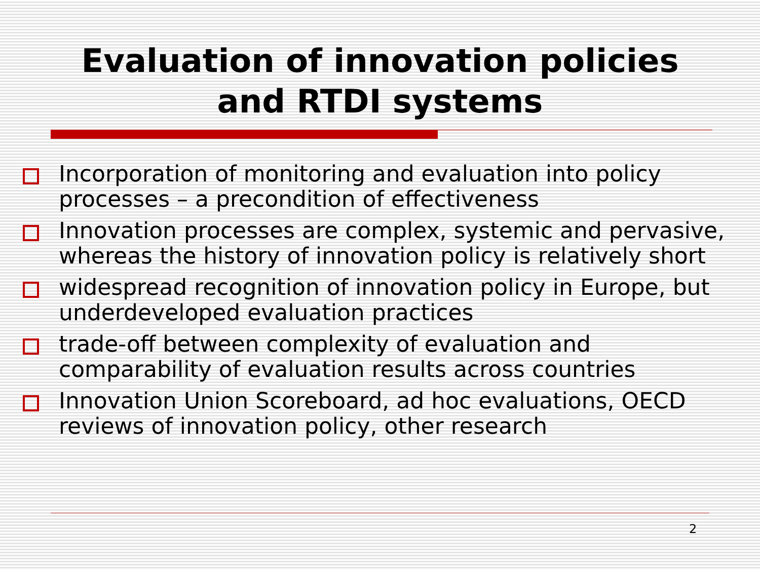Evaluation of innovation policies
and RTDI systems
Incorporation of monitoring and evaluation into policy processes – a precondition of effectiveness
Innovation processes are complex, systemic and pervasive, whereas the history of innovation policy is relatively short
widespread recognition of innovation policy in Europe, but underdeveloped evaluation practices
trade-off between complexity of evaluation and comparability of evaluation results across countries
Innovation Union Scoreboard, ad hoc evaluations, OECD reviews of innovation policy, other research
2